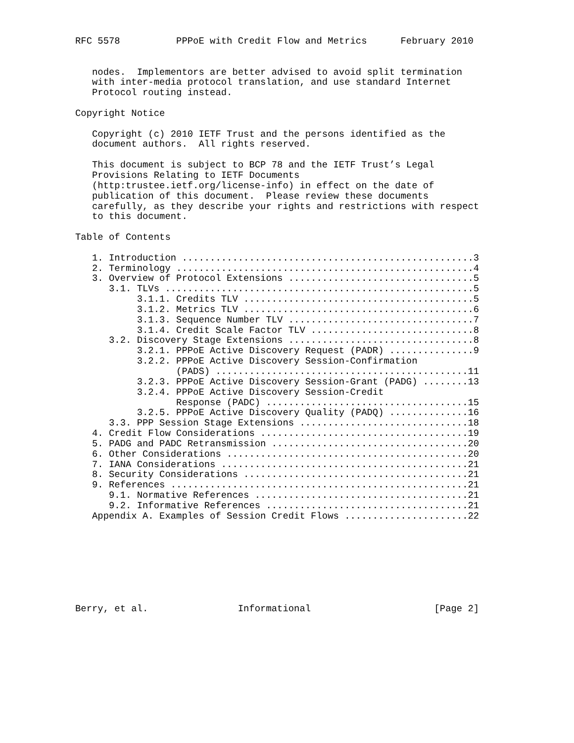RFC 5578          PPPoE with Credit Flow and Metrics      February 2010


   nodes.  Implementors are better advised to avoid split termination
   with inter-media protocol translation, and use standard Internet
   Protocol routing instead.

Copyright Notice

   Copyright (c) 2010 IETF Trust and the persons identified as the
   document authors.  All rights reserved.

   This document is subject to BCP 78 and the IETF Trust’s Legal
   Provisions Relating to IETF Documents
   (http:trustee.ietf.org/license-info) in effect on the date of
   publication of this document.  Please review these documents
   carefully, as they describe your rights and restrictions with respect
   to this document.

Table of Contents

   1. Introduction ....................................................3
   2. Terminology .....................................................4
   3. Overview of Protocol Extensions .................................5
      3.1. TLVs .......................................................5
           3.1.1. Credits TLV .........................................5
           3.1.2. Metrics TLV .........................................6
           3.1.3. Sequence Number TLV .................................7
           3.1.4. Credit Scale Factor TLV .............................8
      3.2. Discovery Stage Extensions .................................8
           3.2.1. PPPoE Active Discovery Request (PADR) ...............9
           3.2.2. PPPoE Active Discovery Session-Confirmation
                  (PADS) .............................................11
           3.2.3. PPPoE Active Discovery Session-Grant (PADG) ........13
           3.2.4. PPPoE Active Discovery Session-Credit
                  Response (PADC) ....................................15
           3.2.5. PPPoE Active Discovery Quality (PADQ) ..............16
      3.3. PPP Session Stage Extensions ..............................18
   4. Credit Flow Considerations .....................................19
   5. PADG and PADC Retransmission ...................................20
   6. Other Considerations ...........................................20
   7. IANA Considerations ............................................21
   8. Security Considerations ........................................21
   9. References .....................................................21
      9.1. Normative References ......................................21
      9.2. Informative References ....................................21
   Appendix A. Examples of Session Credit Flows ......................22








Berry, et al.                Informational                      [Page 2]